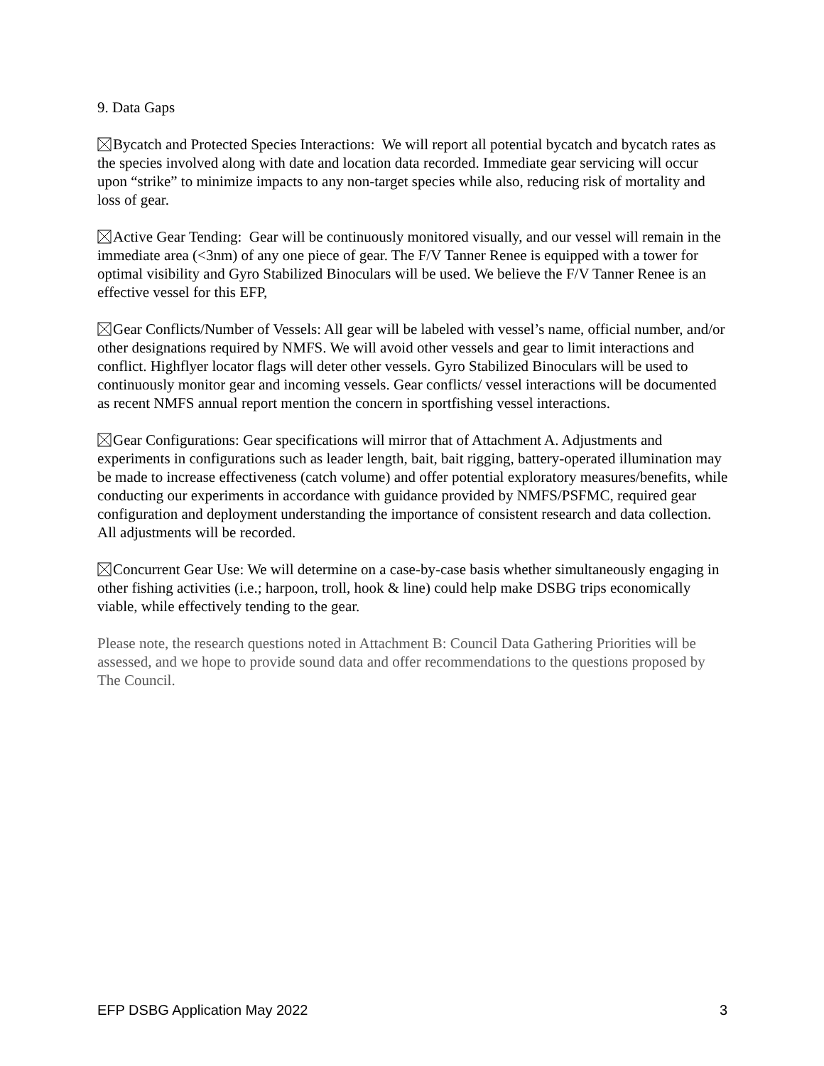9. Data Gaps
Bycatch and Protected Species Interactions: We will report all potential bycatch and bycatch rates as the species involved along with date and location data recorded. Immediate gear servicing will occur upon “strike” to minimize impacts to any non-target species while also, reducing risk of mortality and loss of gear.
Active Gear Tending: Gear will be continuously monitored visually, and our vessel will remain in the immediate area (<3nm) of any one piece of gear. The F/V Tanner Renee is equipped with a tower for optimal visibility and Gyro Stabilized Binoculars will be used. We believe the F/V Tanner Renee is an effective vessel for this EFP,
Gear Conflicts/Number of Vessels: All gear will be labeled with vessel’s name, official number, and/or other designations required by NMFS. We will avoid other vessels and gear to limit interactions and conflict. Highflyer locator flags will deter other vessels. Gyro Stabilized Binoculars will be used to continuously monitor gear and incoming vessels. Gear conflicts/ vessel interactions will be documented as recent NMFS annual report mention the concern in sportfishing vessel interactions.
Gear Configurations: Gear specifications will mirror that of Attachment A. Adjustments and experiments in configurations such as leader length, bait, bait rigging, battery-operated illumination may be made to increase effectiveness (catch volume) and offer potential exploratory measures/benefits, while conducting our experiments in accordance with guidance provided by NMFS/PSFMC, required gear configuration and deployment understanding the importance of consistent research and data collection. All adjustments will be recorded.
Concurrent Gear Use: We will determine on a case-by-case basis whether simultaneously engaging in other fishing activities (i.e.; harpoon, troll, hook & line) could help make DSBG trips economically viable, while effectively tending to the gear.
Please note, the research questions noted in Attachment B: Council Data Gathering Priorities will be assessed, and we hope to provide sound data and offer recommendations to the questions proposed by The Council.
EFP DSBG Application May 2022 3